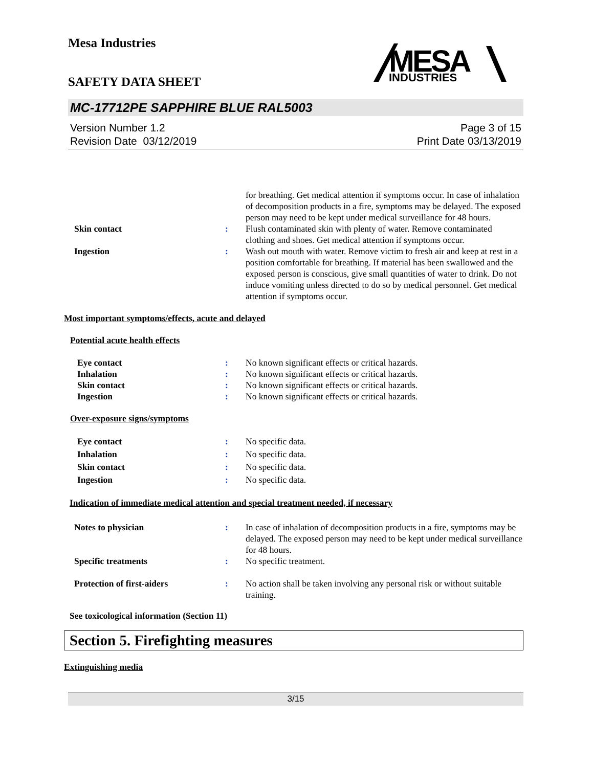Mesa Industries
MESA
INDUSTRIES
SAFETY DATA SHEET
MC-17712PE SAPPHIRE BLUE RAL5003
Version Number 1.2
Revision Date 03/12/2019
Page 3 of 15
Print Date 03/13/2019
for breathing. Get medical attention if symptoms occur. In case of inhalation of decomposition products in a fire, symptoms may be delayed. The exposed person may need to be kept under medical surveillance for 48 hours.
Skin contact : Flush contaminated skin with plenty of water. Remove contaminated clothing and shoes. Get medical attention if symptoms occur.
Ingestion : Wash out mouth with water. Remove victim to fresh air and keep at rest in a position comfortable for breathing. If material has been swallowed and the exposed person is conscious, give small quantities of water to drink. Do not induce vomiting unless directed to do so by medical personnel. Get medical attention if symptoms occur.
Most important symptoms/effects, acute and delayed
Potential acute health effects
Eye contact : No known significant effects or critical hazards.
Inhalation : No known significant effects or critical hazards.
Skin contact : No known significant effects or critical hazards.
Ingestion : No known significant effects or critical hazards.
Over-exposure signs/symptoms
Eye contact : No specific data.
Inhalation : No specific data.
Skin contact : No specific data.
Ingestion : No specific data.
Indication of immediate medical attention and special treatment needed, if necessary
Notes to physician : In case of inhalation of decomposition products in a fire, symptoms may be delayed. The exposed person may need to be kept under medical surveillance for 48 hours.
Specific treatments : No specific treatment.
Protection of first-aiders : No action shall be taken involving any personal risk or without suitable training.
See toxicological information (Section 11)
Section 5. Firefighting measures
Extinguishing media
3/15